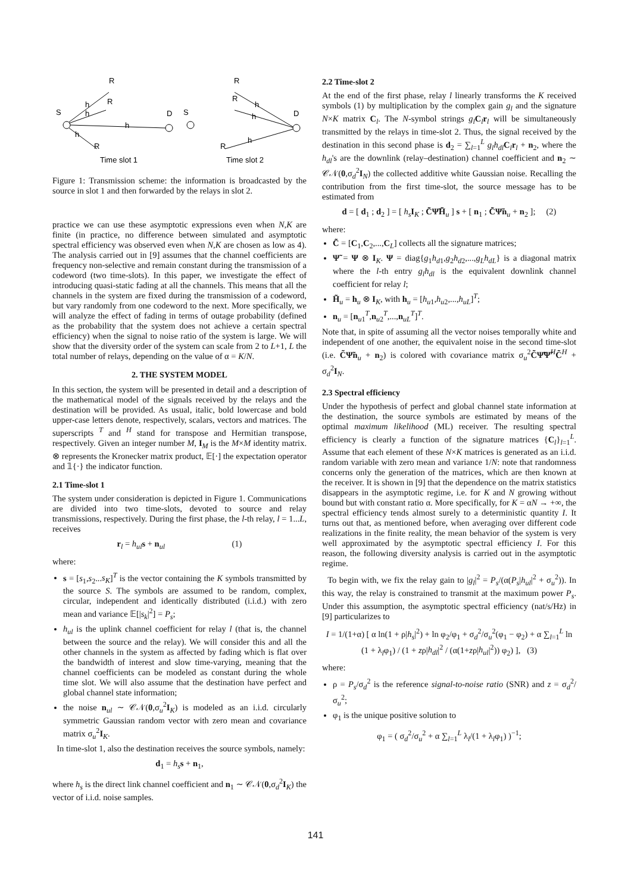R
R
S
D
S
R
h
h
h
h
Time slot 1
R
R
D
R
h
h
h
Time slot 2
Figure 1: Transmission scheme: the information is broadcasted by the source in slot 1 and then forwarded by the relays in slot 2.
practice we can use these asymptotic expressions even when N,K are finite (in practice, no difference between simulated and asymptotic spectral efficiency was observed even when N,K are chosen as low as 4). The analysis carried out in [9] assumes that the channel coefficients are frequency non-selective and remain constant during the transmission of a codeword (two time-slots). In this paper, we investigate the effect of introducing quasi-static fading at all the channels. This means that all the channels in the system are fixed during the transmission of a codeword, but vary randomly from one codeword to the next. More specifically, we will analyze the effect of fading in terms of outage probability (defined as the probability that the system does not achieve a certain spectral efficiency) when the signal to noise ratio of the system is large. We will show that the diversity order of the system can scale from 2 to L+1, L the total number of relays, depending on the value of α = K/N.
2. THE SYSTEM MODEL
In this section, the system will be presented in detail and a description of the mathematical model of the signals received by the relays and the destination will be provided. As usual, italic, bold lowercase and bold upper-case letters denote, respectively, scalars, vectors and matrices. The superscripts <sup>T</sup> and <sup>H</sup> stand for transpose and Hermitian transpose, respectively. Given an integer number M, I<sub>M</sub> is the M×M identity matrix. ⊗ represents the Kronecker matrix product, 𝔼[·] the expectation operator and 𝟙{·} the indicator function.
2.1 Time-slot 1
The system under consideration is depicted in Figure 1. Communications are divided into two time-slots, devoted to source and relay transmissions, respectively. During the first phase, the l-th relay, l = 1...L, receives
r<sub>l</sub> = h<sub>ul</sub> s + n<sub>ul</sub> (1)
where:
s = [s<sub>1</sub>,s<sub>2</sub>...s<sub>K</sub>]<sup>T</sup> is the vector containing the K symbols transmitted by the source S. The symbols are assumed to be random, complex, circular, independent and identically distributed (i.i.d.) with zero mean and variance 𝔼[|s<sub>k</sub>|<sup>2</sup>] = P<sub>s</sub>;
h<sub>ul</sub> is the uplink channel coefficient for relay l (that is, the channel between the source and the relay). We will consider this and all the other channels in the system as affected by fading which is flat over the bandwidth of interest and slow time-varying, meaning that the channel coefficients can be modeled as constant during the whole time slot. We will also assume that the destination have perfect and global channel state information;
the noise n<sub>ul</sub> ∼ 𝒞𝒩(0,σ<sub>u</sub><sup>2</sup>I<sub>K</sub>) is modeled as an i.i.d. circularly symmetric Gaussian random vector with zero mean and covariance matrix σ<sub>u</sub><sup>2</sup>I<sub>K</sub>.
In time-slot 1, also the destination receives the source symbols, namely:
d<sub>1</sub> = h<sub>s</sub> s + n<sub>1</sub>,
where h<sub>s</sub> is the direct link channel coefficient and n<sub>1</sub> ∼ 𝒞𝒩(0,σ<sub>d</sub><sup>2</sup>I<sub>K</sub>) the vector of i.i.d. noise samples.
2.2 Time-slot 2
At the end of the first phase, relay l linearly transforms the K received symbols (1) by multiplication by the complex gain g<sub>l</sub> and the signature N×K matrix C<sub>l</sub>. The N-symbol strings g<sub>l</sub> C<sub>l</sub>r<sub>l</sub> will be simultaneously transmitted by the relays in time-slot 2. Thus, the signal received by the destination in this second phase is d<sub>2</sub> = ∑<sub>l=1</sub><sup>L</sup> g<sub>l</sub>h<sub>dl</sub> C<sub>l</sub>r<sub>l</sub> + n<sub>2</sub>, where the h<sub>dl</sub>'s are the downlink (relay–destination) channel coefficient and n<sub>2</sub> ∼ 𝒞𝒩(0,σ<sub>d</sub><sup>2</sup>I<sub>N</sub>) the collected additive white Gaussian noise. Recalling the contribution from the first time-slot, the source message has to be estimated from
d = [ d<sub>1</sub> ; d<sub>2</sub> ] = [ h<sub>s</sub> I<sub>K</sub> ; C̃Ψ̃H̃<sub>u</sub> ] s + [ n<sub>1</sub> ; C̃Ψ̃n<sub>u</sub> + n<sub>2</sub> ]; (2)
where:
C̃ = [C<sub>1</sub>,C<sub>2</sub>,...,C<sub>L</sub>] collects all the signature matrices;
Ψ̃ = Ψ ⊗ I<sub>K</sub>. Ψ = diag{g<sub>1</sub>h<sub>d1</sub>,g<sub>2</sub>h<sub>d2</sub>,...,g<sub>L</sub>h<sub>dL</sub>} is a diagonal matrix where the l-th entry g<sub>l</sub>h<sub>dl</sub> is the equivalent downlink channel coefficient for relay l;
H̃<sub>u</sub> = h<sub>u</sub> ⊗ I<sub>K</sub>, with h<sub>u</sub> = [h<sub>u1</sub>,h<sub>u2</sub>,...,h<sub>uL</sub>]<sup>T</sup>;
n<sub>u</sub> = [n<sub>u1</sub><sup>T</sup>,n<sub>u2</sub><sup>T</sup>,...,n<sub>uL</sub><sup>T</sup>]<sup>T</sup>.
Note that, in spite of assuming all the vector noises temporally white and independent of one another, the equivalent noise in the second time-slot (i.e. C̃Ψ̃n<sub>u</sub> + n<sub>2</sub>) is colored with covariance matrix σ<sub>u</sub><sup>2</sup>C̃Ψ̃Ψ̃<sup>H</sup>C̃<sup>H</sup> + σ<sub>d</sub><sup>2</sup>I<sub>N</sub>.
2.3 Spectral efficiency
Under the hypothesis of perfect and global channel state information at the destination, the source symbols are estimated by means of the optimal maximum likelihood (ML) receiver. The resulting spectral efficiency is clearly a function of the signature matrices {C<sub>l</sub>}<sub>l=1</sub><sup>L</sup>. Assume that each element of these N×K matrices is generated as an i.i.d. random variable with zero mean and variance 1/N: note that randomness concerns only the generation of the matrices, which are then known at the receiver. It is shown in [9] that the dependence on the matrix statistics disappears in the asymptotic regime, i.e. for K and N growing without bound but with constant ratio α. More specifically, for K = αN → +∞, the spectral efficiency tends almost surely to a deterministic quantity I. It turns out that, as mentioned before, when averaging over different code realizations in the finite reality, the mean behavior of the system is very well approximated by the asymptotic spectral efficiency I. For this reason, the following diversity analysis is carried out in the asymptotic regime.
To begin with, we fix the relay gain to |g<sub>l</sub>|<sup>2</sup> = P<sub>s</sub>/(α(P<sub>s</sub>|h<sub>ul</sub>|<sup>2</sup> + σ<sub>u</sub><sup>2</sup>)). In this way, the relay is constrained to transmit at the maximum power P<sub>s</sub>. Under this assumption, the asymptotic spectral efficiency (nat/s/Hz) in [9] particularizes to
I = 1/(1+α) [ α ln(1 + ρ|h<sub>s</sub>|<sup>2</sup>) + ln φ<sub>2</sub>/φ<sub>1</sub> + σ<sub>d</sub><sup>2</sup>/σ<sub>u</sub><sup>2</sup>(φ<sub>1</sub> − φ<sub>2</sub>) + α ∑<sub>l=1</sub><sup>L</sup> ln (1 + λ<sub>l</sub>φ<sub>1</sub>) / (1 + zρ|h<sub>dl</sub>|<sup>2</sup> / (α(1+zρ|h<sub>ul</sub>|<sup>2</sup>)) φ<sub>2</sub>) ], (3)
where:
ρ = P<sub>s</sub>/σ<sub>d</sub><sup>2</sup> is the reference signal-to-noise ratio (SNR) and z = σ<sub>d</sub><sup>2</sup>/σ<sub>u</sub><sup>2</sup>;
φ<sub>1</sub> is the unique positive solution to
φ<sub>1</sub> = ( σ<sub>d</sub><sup>2</sup>/σ<sub>u</sub><sup>2</sup> + α ∑<sub>l=1</sub><sup>L</sup> λ<sub>l</sub>/(1 + λ<sub>l</sub>φ<sub>1</sub>) )<sup>−1</sup>;
141